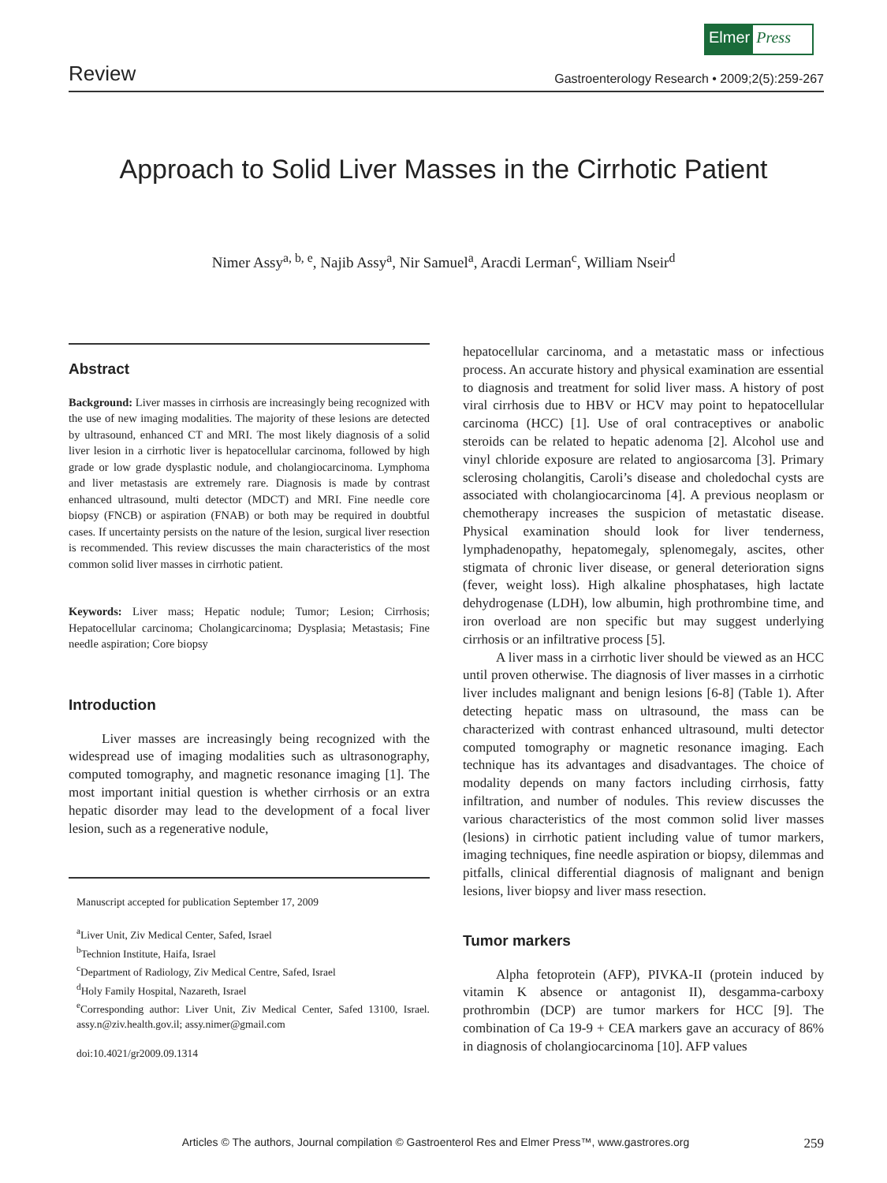Elmer Press
Review
Gastroenterology Research • 2009;2(5):259-267
Approach to Solid Liver Masses in the Cirrhotic Patient
Nimer Assy<sup>a, b, e</sup>, Najib Assy<sup>a</sup>, Nir Samuel<sup>a</sup>, Aracdi Lerman<sup>c</sup>, William Nseir<sup>d</sup>
Abstract
Background: Liver masses in cirrhosis are increasingly being recognized with the use of new imaging modalities. The majority of these lesions are detected by ultrasound, enhanced CT and MRI. The most likely diagnosis of a solid liver lesion in a cirrhotic liver is hepatocellular carcinoma, followed by high grade or low grade dysplastic nodule, and cholangiocarcinoma. Lymphoma and liver metastasis are extremely rare. Diagnosis is made by contrast enhanced ultrasound, multi detector (MDCT) and MRI. Fine needle core biopsy (FNCB) or aspiration (FNAB) or both may be required in doubtful cases. If uncertainty persists on the nature of the lesion, surgical liver resection is recommended. This review discusses the main characteristics of the most common solid liver masses in cirrhotic patient.
Keywords: Liver mass; Hepatic nodule; Tumor; Lesion; Cirrhosis; Hepatocellular carcinoma; Cholangicarcinoma; Dysplasia; Metastasis; Fine needle aspiration; Core biopsy
Introduction
Liver masses are increasingly being recognized with the widespread use of imaging modalities such as ultrasonography, computed tomography, and magnetic resonance imaging [1]. The most important initial question is whether cirrhosis or an extra hepatic disorder may lead to the development of a focal liver lesion, such as a regenerative nodule,
Manuscript accepted for publication September 17, 2009
<sup>a</sup> Liver Unit, Ziv Medical Center, Safed, Israel
<sup>b</sup> Technion Institute, Haifa, Israel
<sup>c</sup> Department of Radiology, Ziv Medical Centre, Safed, Israel
<sup>d</sup> Holy Family Hospital, Nazareth, Israel
<sup>e</sup> Corresponding author: Liver Unit, Ziv Medical Center, Safed 13100, Israel. assy.n@ziv.health.gov.il; assy.nimer@gmail.com
doi:10.4021/gr2009.09.1314
hepatocellular carcinoma, and a metastatic mass or infectious process. An accurate history and physical examination are essential to diagnosis and treatment for solid liver mass. A history of post viral cirrhosis due to HBV or HCV may point to hepatocellular carcinoma (HCC) [1]. Use of oral contraceptives or anabolic steroids can be related to hepatic adenoma [2]. Alcohol use and vinyl chloride exposure are related to angiosarcoma [3]. Primary sclerosing cholangitis, Caroli’s disease and choledochal cysts are associated with cholangiocarcinoma [4]. A previous neoplasm or chemotherapy increases the suspicion of metastatic disease. Physical examination should look for liver tenderness, lymphadenopathy, hepatomegaly, splenomegaly, ascites, other stigmata of chronic liver disease, or general deterioration signs (fever, weight loss). High alkaline phosphatases, high lactate dehydrogenase (LDH), low albumin, high prothrombine time, and iron overload are non specific but may suggest underlying cirrhosis or an infiltrative process [5].
A liver mass in a cirrhotic liver should be viewed as an HCC until proven otherwise. The diagnosis of liver masses in a cirrhotic liver includes malignant and benign lesions [6-8] (Table 1). After detecting hepatic mass on ultrasound, the mass can be characterized with contrast enhanced ultrasound, multi detector computed tomography or magnetic resonance imaging. Each technique has its advantages and disadvantages. The choice of modality depends on many factors including cirrhosis, fatty infiltration, and number of nodules. This review discusses the various characteristics of the most common solid liver masses (lesions) in cirrhotic patient including value of tumor markers, imaging techniques, fine needle aspiration or biopsy, dilemmas and pitfalls, clinical differential diagnosis of malignant and benign lesions, liver biopsy and liver mass resection.
Tumor markers
Alpha fetoprotein (AFP), PIVKA-II (protein induced by vitamin K absence or antagonist II), desgamma-carboxy prothrombin (DCP) are tumor markers for HCC [9]. The combination of Ca 19-9 + CEA markers gave an accuracy of 86% in diagnosis of cholangiocarcinoma [10]. AFP values
Articles © The authors, Journal compilation © Gastroenterol Res and Elmer Press™, www.gastrores.org
259